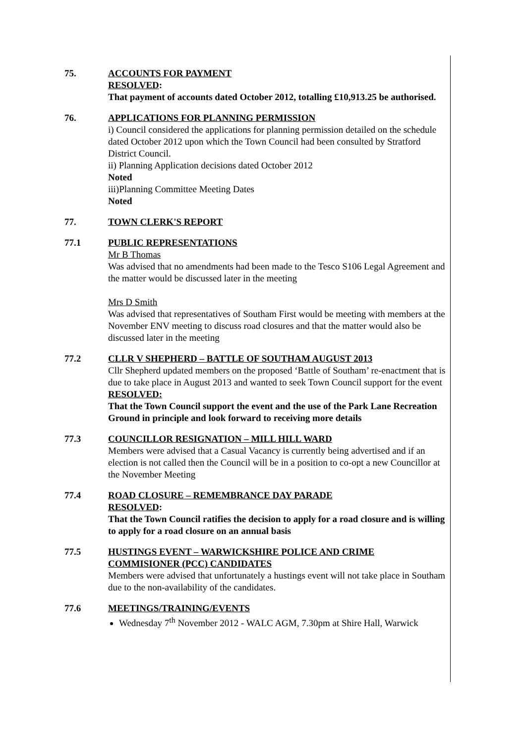75. ACCOUNTS FOR PAYMENT
RESOLVED:
That payment of accounts dated October 2012, totalling £10,913.25 be authorised.
76. APPLICATIONS FOR PLANNING PERMISSION
i) Council considered the applications for planning permission detailed on the schedule dated October 2012 upon which the Town Council had been consulted by Stratford District Council.
ii) Planning Application decisions dated October 2012
Noted
iii)Planning Committee Meeting Dates
Noted
77. TOWN CLERK'S REPORT
77.1 PUBLIC REPRESENTATIONS
Mr B Thomas
Was advised that no amendments had been made to the Tesco S106 Legal Agreement and the matter would be discussed later in the meeting
Mrs D Smith
Was advised that representatives of Southam First would be meeting with members at the November ENV meeting to discuss road closures and that the matter would also be discussed later in the meeting
77.2 CLLR V SHEPHERD – BATTLE OF SOUTHAM AUGUST 2013
Cllr Shepherd updated members on the proposed ‘Battle of Southam’ re-enactment that is due to take place in August 2013 and wanted to seek Town Council support for the event
RESOLVED:
That the Town Council support the event and the use of the Park Lane Recreation Ground in principle and look forward to receiving more details
77.3 COUNCILLOR RESIGNATION – MILL HILL WARD
Members were advised that a Casual Vacancy is currently being advertised and if an election is not called then the Council will be in a position to co-opt a new Councillor at the November Meeting
77.4 ROAD CLOSURE – REMEMBRANCE DAY PARADE
RESOLVED:
That the Town Council ratifies the decision to apply for a road closure and is willing to apply for a road closure on an annual basis
77.5 HUSTINGS EVENT – WARWICKSHIRE POLICE AND CRIME COMMISIONER (PCC) CANDIDATES
Members were advised that unfortunately a hustings event will not take place in Southam due to the non-availability of the candidates.
77.6 MEETINGS/TRAINING/EVENTS
Wednesday 7<sup>th</sup> November 2012 - WALC AGM, 7.30pm at Shire Hall, Warwick